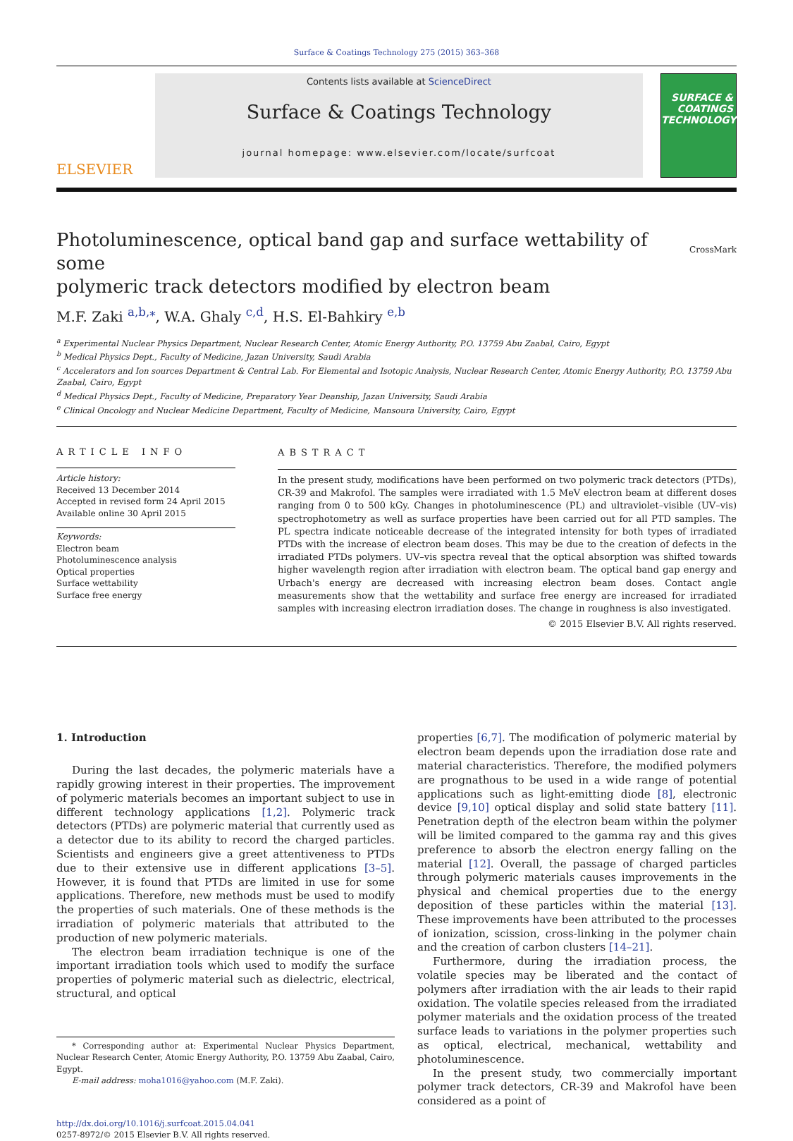Surface & Coatings Technology 275 (2015) 363–368
ELSEVIER
Contents lists available at ScienceDirect
Surface & Coatings Technology
journal homepage: www.elsevier.com/locate/surfcoat
SURFACE & COATINGS TECHNOLOGY
Photoluminescence, optical band gap and surface wettability of some
polymeric track detectors modified by electron beam CrossMark
M.F. Zaki <sup>a,b,</sup><sup>⁎</sup>, W.A. Ghaly <sup>c,d</sup>, H.S. El-Bahkiry <sup>e,b</sup>
<sup>a</sup> Experimental Nuclear Physics Department, Nuclear Research Center, Atomic Energy Authority, P.O. 13759 Abu Zaabal, Cairo, Egypt
<sup>b</sup> Medical Physics Dept., Faculty of Medicine, Jazan University, Saudi Arabia
<sup>c</sup> Accelerators and Ion sources Department & Central Lab. For Elemental and Isotopic Analysis, Nuclear Research Center, Atomic Energy Authority, P.O. 13759 Abu Zaabal, Cairo, Egypt
<sup>d</sup> Medical Physics Dept., Faculty of Medicine, Preparatory Year Deanship, Jazan University, Saudi Arabia
<sup>e</sup> Clinical Oncology and Nuclear Medicine Department, Faculty of Medicine, Mansoura University, Cairo, Egypt
ARTICLE INFO
Article history:
Received 13 December 2014
Accepted in revised form 24 April 2015
Available online 30 April 2015
Keywords:
Electron beam
Photoluminescence analysis
Optical properties
Surface wettability
Surface free energy
ABSTRACT
In the present study, modifications have been performed on two polymeric track detectors (PTDs), CR-39 and Makrofol. The samples were irradiated with 1.5 MeV electron beam at different doses ranging from 0 to 500 kGy. Changes in photoluminescence (PL) and ultraviolet–visible (UV–vis) spectrophotometry as well as surface properties have been carried out for all PTD samples. The PL spectra indicate noticeable decrease of the integrated intensity for both types of irradiated PTDs with the increase of electron beam doses. This may be due to the creation of defects in the irradiated PTDs polymers. UV–vis spectra reveal that the optical absorption was shifted towards higher wavelength region after irradiation with electron beam. The optical band gap energy and Urbach's energy are decreased with increasing electron beam doses. Contact angle measurements show that the wettability and surface free energy are increased for irradiated samples with increasing electron irradiation doses. The change in roughness is also investigated.
© 2015 Elsevier B.V. All rights reserved.
1. Introduction
During the last decades, the polymeric materials have a rapidly growing interest in their properties. The improvement of polymeric materials becomes an important subject to use in different technology applications [1,2]. Polymeric track detectors (PTDs) are polymeric material that currently used as a detector due to its ability to record the charged particles. Scientists and engineers give a greet attentiveness to PTDs due to their extensive use in different applications [3–5]. However, it is found that PTDs are limited in use for some applications. Therefore, new methods must be used to modify the properties of such materials. One of these methods is the irradiation of polymeric materials that attributed to the production of new polymeric materials.
The electron beam irradiation technique is one of the important irradiation tools which used to modify the surface properties of polymeric material such as dielectric, electrical, structural, and optical
* Corresponding author at: Experimental Nuclear Physics Department, Nuclear Research Center, Atomic Energy Authority, P.O. 13759 Abu Zaabal, Cairo, Egypt.
E-mail address: moha1016@yahoo.com (M.F. Zaki).
http://dx.doi.org/10.1016/j.surfcoat.2015.04.041
0257-8972/© 2015 Elsevier B.V. All rights reserved.
properties [6,7]. The modification of polymeric material by electron beam depends upon the irradiation dose rate and material characteristics. Therefore, the modified polymers are prognathous to be used in a wide range of potential applications such as light-emitting diode [8], electronic device [9,10] optical display and solid state battery [11]. Penetration depth of the electron beam within the polymer will be limited compared to the gamma ray and this gives preference to absorb the electron energy falling on the material [12]. Overall, the passage of charged particles through polymeric materials causes improvements in the physical and chemical properties due to the energy deposition of these particles within the material [13]. These improvements have been attributed to the processes of ionization, scission, cross-linking in the polymer chain and the creation of carbon clusters [14–21].
Furthermore, during the irradiation process, the volatile species may be liberated and the contact of polymers after irradiation with the air leads to their rapid oxidation. The volatile species released from the irradiated polymer materials and the oxidation process of the treated surface leads to variations in the polymer properties such as optical, electrical, mechanical, wettability and photoluminescence.
In the present study, two commercially important polymer track detectors, CR-39 and Makrofol have been considered as a point of